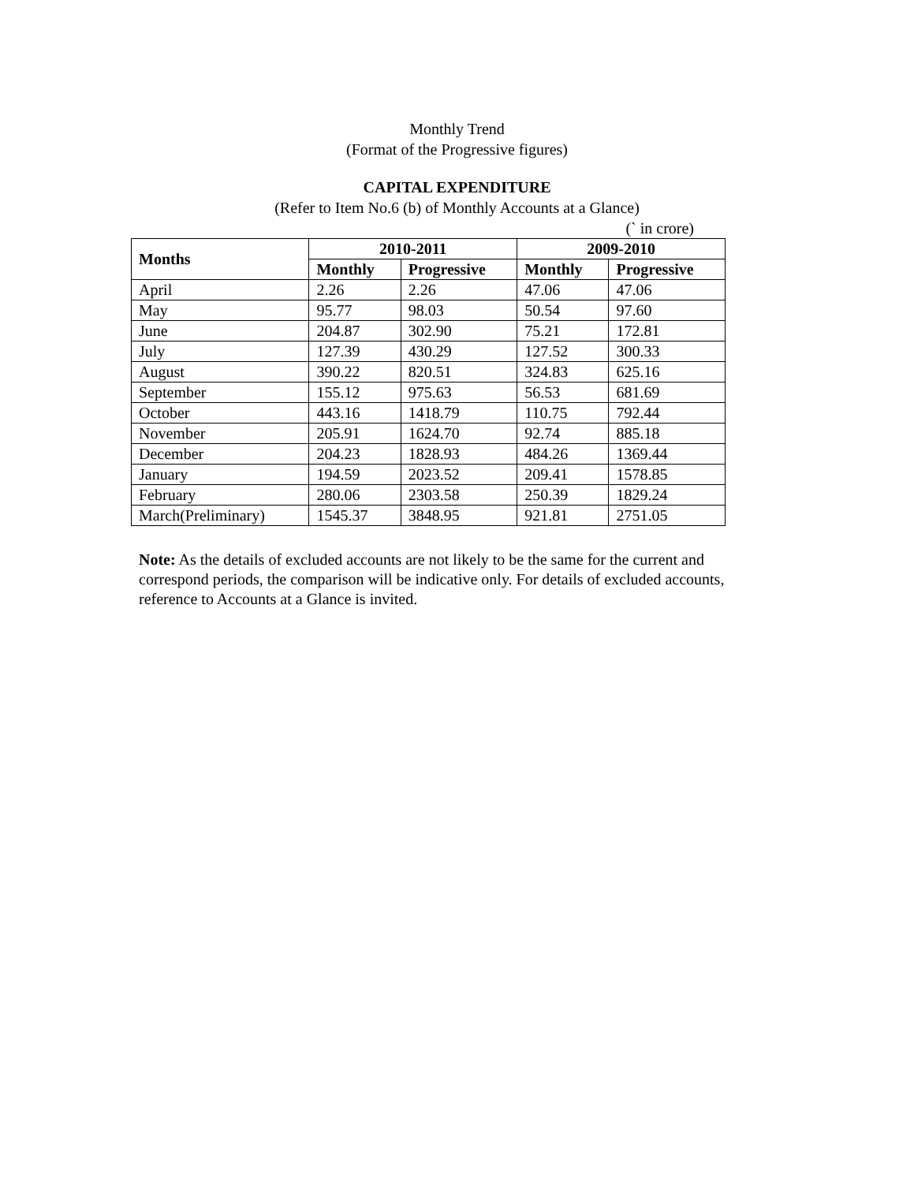Monthly Trend
(Format of the Progressive figures)
CAPITAL EXPENDITURE
(Refer to Item No.6 (b) of Monthly Accounts at a Glance)
(` in crore)
| Months | 2010-2011 | | 2009-2010 | |
| --- | --- | --- | --- | --- |
| | Monthly | Progressive | Monthly | Progressive |
| April | 2.26 | 2.26 | 47.06 | 47.06 |
| May | 95.77 | 98.03 | 50.54 | 97.60 |
| June | 204.87 | 302.90 | 75.21 | 172.81 |
| July | 127.39 | 430.29 | 127.52 | 300.33 |
| August | 390.22 | 820.51 | 324.83 | 625.16 |
| September | 155.12 | 975.63 | 56.53 | 681.69 |
| October | 443.16 | 1418.79 | 110.75 | 792.44 |
| November | 205.91 | 1624.70 | 92.74 | 885.18 |
| December | 204.23 | 1828.93 | 484.26 | 1369.44 |
| January | 194.59 | 2023.52 | 209.41 | 1578.85 |
| February | 280.06 | 2303.58 | 250.39 | 1829.24 |
| March(Preliminary) | 1545.37 | 3848.95 | 921.81 | 2751.05 |
Note: As the details of excluded accounts are not likely to be the same for the current and correspond periods, the comparison will be indicative only. For details of excluded accounts, reference to Accounts at a Glance is invited.